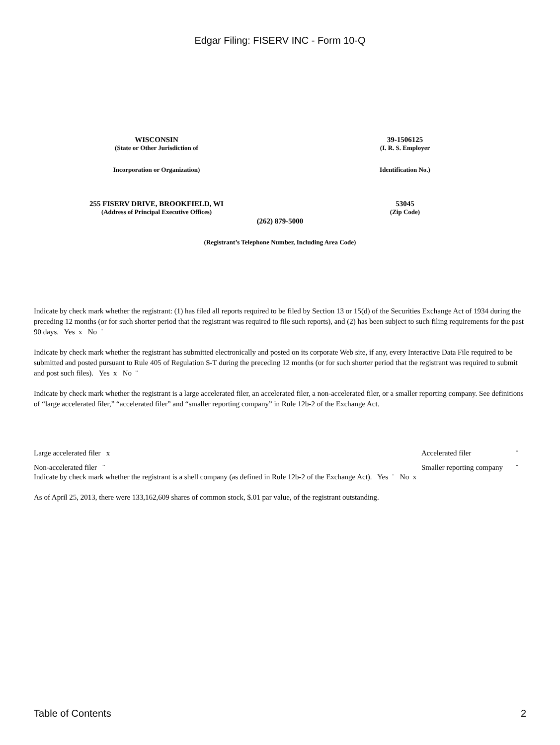Edgar Filing: FISERV INC - Form 10-Q
WISCONSIN 39-1506125
(State or Other Jurisdiction of (I. R. S. Employer
Incorporation or Organization) Identification No.)
255 FISERV DRIVE, BROOKFIELD, WI 53045
(Address of Principal Executive Offices) (Zip Code)
(262) 879-5000
(Registrant’s Telephone Number, Including Area Code)
Indicate by check mark whether the registrant: (1) has filed all reports required to be filed by Section 13 or 15(d) of the Securities Exchange Act of 1934 during the preceding 12 months (or for such shorter period that the registrant was required to file such reports), and (2) has been subject to such filing requirements for the past 90 days. Yes x No ¨
Indicate by check mark whether the registrant has submitted electronically and posted on its corporate Web site, if any, every Interactive Data File required to be submitted and posted pursuant to Rule 405 of Regulation S-T during the preceding 12 months (or for such shorter period that the registrant was required to submit and post such files). Yes x No ¨
Indicate by check mark whether the registrant is a large accelerated filer, an accelerated filer, a non-accelerated filer, or a smaller reporting company. See definitions of “large accelerated filer,” “accelerated filer” and “smaller reporting company” in Rule 12b-2 of the Exchange Act.
Large accelerated filer x Accelerated filer ¨
Non-accelerated filer ¨ Smaller reporting company
¨
Indicate by check mark whether the registrant is a shell company (as defined in Rule 12b-2 of the Exchange Act). Yes ¨ No x
As of April 25, 2013, there were 133,162,609 shares of common stock, $.01 par value, of the registrant outstanding.
Table of Contents 2